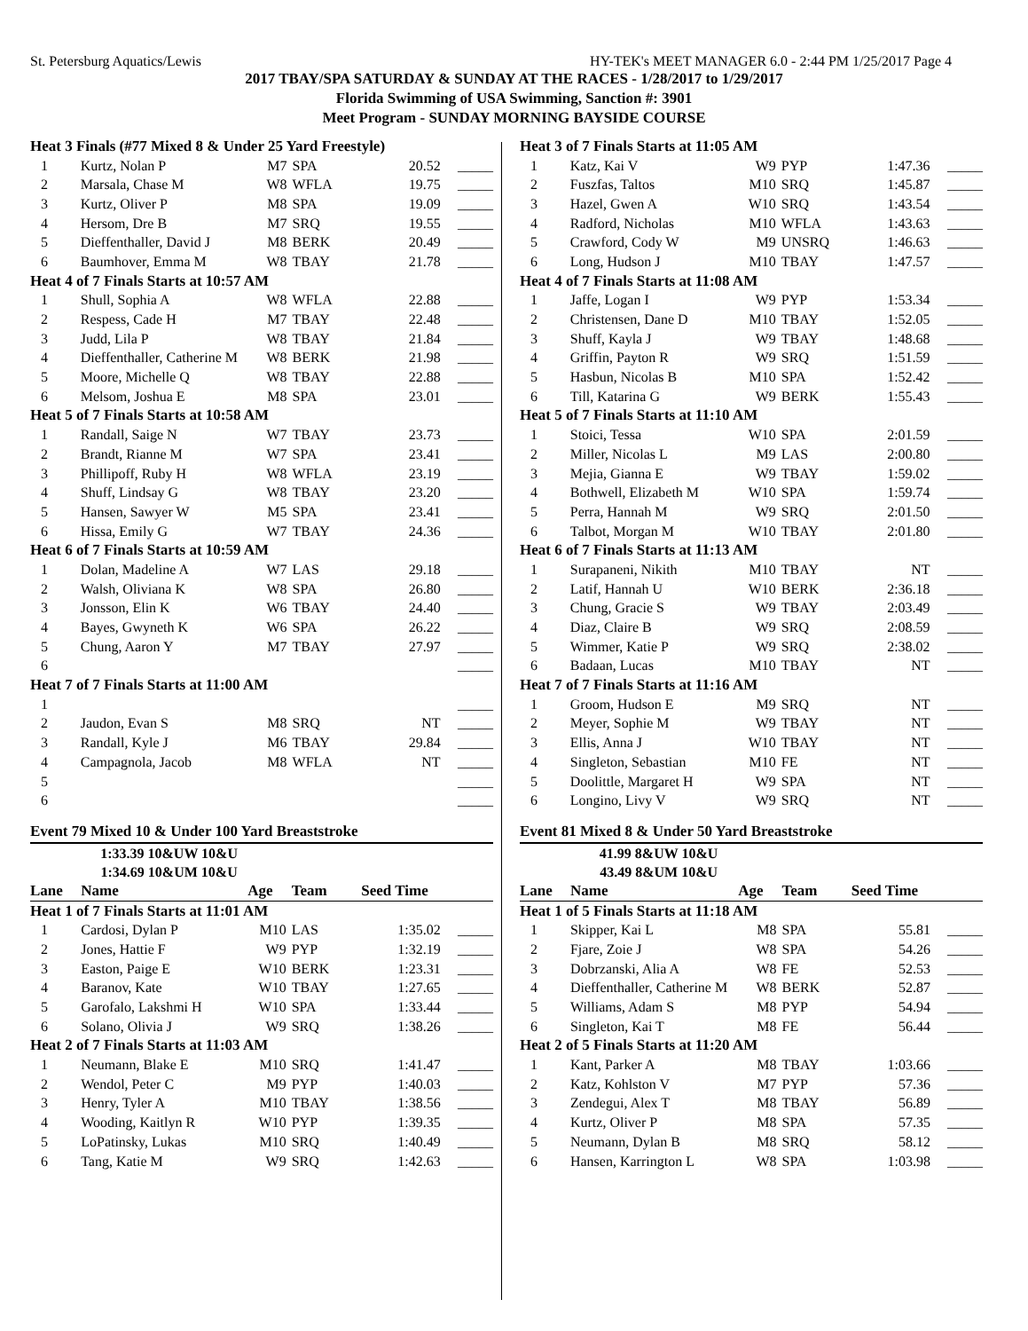St. Petersburg Aquatics/Lewis HY-TEK's MEET MANAGER 6.0 - 2:44 PM 1/25/2017 Page 4
2017 TBAY/SPA SATURDAY & SUNDAY AT THE RACES - 1/28/2017 to 1/29/2017
Florida Swimming of USA Swimming, Sanction #: 3901
Meet Program - SUNDAY MORNING BAYSIDE COURSE
| Heat 3 Finals (#77 Mixed 8 & Under 25 Yard Freestyle) | | | | | |
| 1 | Kurtz, Nolan P | M7 | SPA | 20.52 | _____ |
| 2 | Marsala, Chase M | W8 | WFLA | 19.75 | _____ |
| 3 | Kurtz, Oliver P | M8 | SPA | 19.09 | _____ |
| 4 | Hersom, Dre B | M7 | SRQ | 19.55 | _____ |
| 5 | Dieffenthaller, David J | M8 | BERK | 20.49 | _____ |
| 6 | Baumhover, Emma M | W8 | TBAY | 21.78 | _____ |
| Heat 4 of 7 Finals Starts at 10:57 AM | | | | | |
| 1 | Shull, Sophia A | W8 | WFLA | 22.88 | _____ |
| 2 | Respess, Cade H | M7 | TBAY | 22.48 | _____ |
| 3 | Judd, Lila P | W8 | TBAY | 21.84 | _____ |
| 4 | Dieffenthaller, Catherine M | W8 | BERK | 21.98 | _____ |
| 5 | Moore, Michelle Q | W8 | TBAY | 22.88 | _____ |
| 6 | Melsom, Joshua E | M8 | SPA | 23.01 | _____ |
| Heat 5 of 7 Finals Starts at 10:58 AM | | | | | |
| 1 | Randall, Saige N | W7 | TBAY | 23.73 | _____ |
| 2 | Brandt, Rianne M | W7 | SPA | 23.41 | _____ |
| 3 | Phillipoff, Ruby H | W8 | WFLA | 23.19 | _____ |
| 4 | Shuff, Lindsay G | W8 | TBAY | 23.20 | _____ |
| 5 | Hansen, Sawyer W | M5 | SPA | 23.41 | _____ |
| 6 | Hissa, Emily G | W7 | TBAY | 24.36 | _____ |
| Heat 6 of 7 Finals Starts at 10:59 AM | | | | | |
| 1 | Dolan, Madeline A | W7 | LAS | 29.18 | _____ |
| 2 | Walsh, Oliviana K | W8 | SPA | 26.80 | _____ |
| 3 | Jonsson, Elin K | W6 | TBAY | 24.40 | _____ |
| 4 | Bayes, Gwyneth K | W6 | SPA | 26.22 | _____ |
| 5 | Chung, Aaron Y | M7 | TBAY | 27.97 | _____ |
| 6 | | | | | _____ |
| Heat 7 of 7 Finals Starts at 11:00 AM | | | | | |
| 1 | | | | | _____ |
| 2 | Jaudon, Evan S | M8 | SRQ | NT | _____ |
| 3 | Randall, Kyle J | M6 | TBAY | 29.84 | _____ |
| 4 | Campagnola, Jacob | M8 | WFLA | NT | _____ |
| 5 | | | | | _____ |
| 6 | | | | | _____ |
Event 79 Mixed 10 & Under 100 Yard Breaststroke
1:33.39 10&UW 10&U
1:34.69 10&UM 10&U
| Lane | Name | Age | Team | Seed Time | |
| --- | --- | --- | --- | --- | --- |
| Heat 1 of 7 Finals Starts at 11:01 AM | | | | | |
| 1 | Cardosi, Dylan P | M10 | LAS | 1:35.02 | _____ |
| 2 | Jones, Hattie F | W9 | PYP | 1:32.19 | _____ |
| 3 | Easton, Paige E | W10 | BERK | 1:23.31 | _____ |
| 4 | Baranov, Kate | W10 | TBAY | 1:27.65 | _____ |
| 5 | Garofalo, Lakshmi H | W10 | SPA | 1:33.44 | _____ |
| 6 | Solano, Olivia J | W9 | SRQ | 1:38.26 | _____ |
| Heat 2 of 7 Finals Starts at 11:03 AM | | | | | |
| 1 | Neumann, Blake E | M10 | SRQ | 1:41.47 | _____ |
| 2 | Wendol, Peter C | M9 | PYP | 1:40.03 | _____ |
| 3 | Henry, Tyler A | M10 | TBAY | 1:38.56 | _____ |
| 4 | Wooding, Kaitlyn R | W10 | PYP | 1:39.35 | _____ |
| 5 | LoPatinsky, Lukas | M10 | SRQ | 1:40.49 | _____ |
| 6 | Tang, Katie M | W9 | SRQ | 1:42.63 | _____ |
| Heat 3 of 7 Finals Starts at 11:05 AM | | | | | |
| 1 | Katz, Kai V | W9 | PYP | 1:47.36 | _____ |
| 2 | Fuszfas, Taltos | M10 | SRQ | 1:45.87 | _____ |
| 3 | Hazel, Gwen A | W10 | SRQ | 1:43.54 | _____ |
| 4 | Radford, Nicholas | M10 | WFLA | 1:43.63 | _____ |
| 5 | Crawford, Cody W | M9 | UNSRQ | 1:46.63 | _____ |
| 6 | Long, Hudson J | M10 | TBAY | 1:47.57 | _____ |
| Heat 4 of 7 Finals Starts at 11:08 AM | | | | | |
| 1 | Jaffe, Logan I | W9 | PYP | 1:53.34 | _____ |
| 2 | Christensen, Dane D | M10 | TBAY | 1:52.05 | _____ |
| 3 | Shuff, Kayla J | W9 | TBAY | 1:48.68 | _____ |
| 4 | Griffin, Payton R | W9 | SRQ | 1:51.59 | _____ |
| 5 | Hasbun, Nicolas B | M10 | SPA | 1:52.42 | _____ |
| 6 | Till, Katarina G | W9 | BERK | 1:55.43 | _____ |
| Heat 5 of 7 Finals Starts at 11:10 AM | | | | | |
| 1 | Stoici, Tessa | W10 | SPA | 2:01.59 | _____ |
| 2 | Miller, Nicolas L | M9 | LAS | 2:00.80 | _____ |
| 3 | Mejia, Gianna E | W9 | TBAY | 1:59.02 | _____ |
| 4 | Bothwell, Elizabeth M | W10 | SPA | 1:59.74 | _____ |
| 5 | Perra, Hannah M | W9 | SRQ | 2:01.50 | _____ |
| 6 | Talbot, Morgan M | W10 | TBAY | 2:01.80 | _____ |
| Heat 6 of 7 Finals Starts at 11:13 AM | | | | | |
| 1 | Surapaneni, Nikith | M10 | TBAY | NT | _____ |
| 2 | Latif, Hannah U | W10 | BERK | 2:36.18 | _____ |
| 3 | Chung, Gracie S | W9 | TBAY | 2:03.49 | _____ |
| 4 | Diaz, Claire B | W9 | SRQ | 2:08.59 | _____ |
| 5 | Wimmer, Katie P | W9 | SRQ | 2:38.02 | _____ |
| 6 | Badaan, Lucas | M10 | TBAY | NT | _____ |
| Heat 7 of 7 Finals Starts at 11:16 AM | | | | | |
| 1 | Groom, Hudson E | M9 | SRQ | NT | _____ |
| 2 | Meyer, Sophie M | W9 | TBAY | NT | _____ |
| 3 | Ellis, Anna J | W10 | TBAY | NT | _____ |
| 4 | Singleton, Sebastian | M10 | FE | NT | _____ |
| 5 | Doolittle, Margaret H | W9 | SPA | NT | _____ |
| 6 | Longino, Livy V | W9 | SRQ | NT | _____ |
Event 81 Mixed 8 & Under 50 Yard Breaststroke
41.99 8&UW 10&U
43.49 8&UM 10&U
| Lane | Name | Age | Team | Seed Time | |
| --- | --- | --- | --- | --- | --- |
| Heat 1 of 5 Finals Starts at 11:18 AM | | | | | |
| 1 | Skipper, Kai L | M8 | SPA | 55.81 | _____ |
| 2 | Fjare, Zoie J | W8 | SPA | 54.26 | _____ |
| 3 | Dobrzanski, Alia A | W8 | FE | 52.53 | _____ |
| 4 | Dieffenthaller, Catherine M | W8 | BERK | 52.87 | _____ |
| 5 | Williams, Adam S | M8 | PYP | 54.94 | _____ |
| 6 | Singleton, Kai T | M8 | FE | 56.44 | _____ |
| Heat 2 of 5 Finals Starts at 11:20 AM | | | | | |
| 1 | Kant, Parker A | M8 | TBAY | 1:03.66 | _____ |
| 2 | Katz, Kohlston V | M7 | PYP | 57.36 | _____ |
| 3 | Zendegui, Alex T | M8 | TBAY | 56.89 | _____ |
| 4 | Kurtz, Oliver P | M8 | SPA | 57.35 | _____ |
| 5 | Neumann, Dylan B | M8 | SRQ | 58.12 | _____ |
| 6 | Hansen, Karrington L | W8 | SPA | 1:03.98 | _____ |